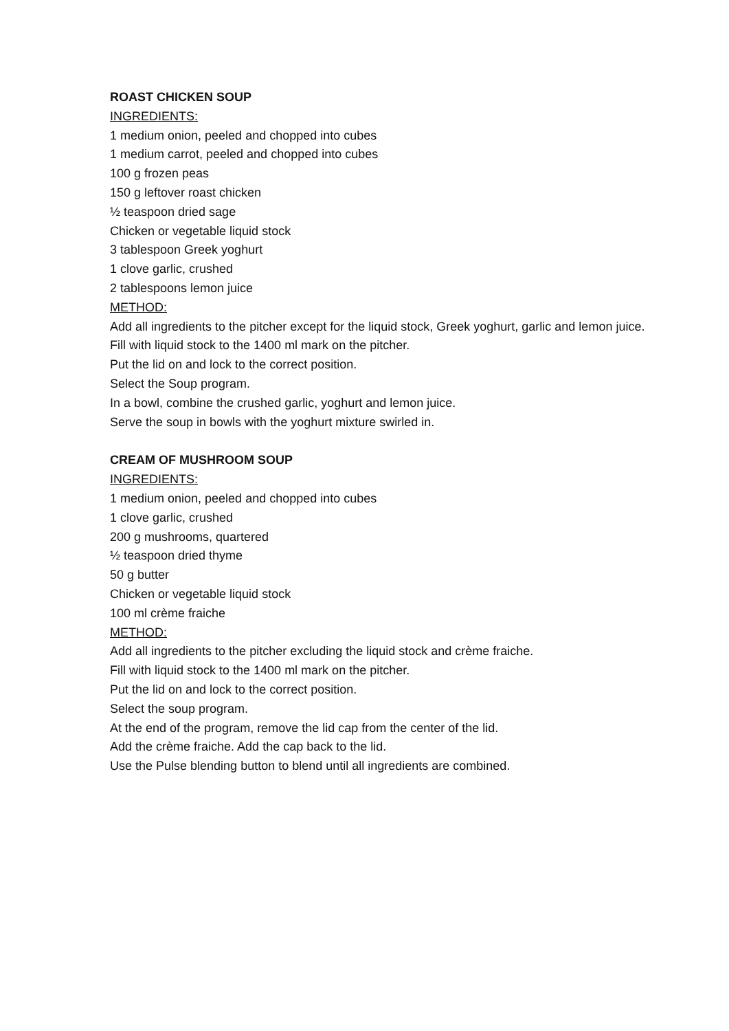ROAST CHICKEN SOUP
INGREDIENTS:
1 medium onion, peeled and chopped into cubes
1 medium carrot, peeled and chopped into cubes
100 g frozen peas
150 g leftover roast chicken
½ teaspoon dried sage
Chicken or vegetable liquid stock
3 tablespoon Greek yoghurt
1 clove garlic, crushed
2 tablespoons lemon juice
METHOD:
Add all ingredients to the pitcher except for the liquid stock, Greek yoghurt, garlic and lemon juice.
Fill with liquid stock to the 1400 ml mark on the pitcher.
Put the lid on and lock to the correct position.
Select the Soup program.
In a bowl, combine the crushed garlic, yoghurt and lemon juice.
Serve the soup in bowls with the yoghurt mixture swirled in.
CREAM OF MUSHROOM SOUP
INGREDIENTS:
1 medium onion, peeled and chopped into cubes
1 clove garlic, crushed
200 g mushrooms, quartered
½ teaspoon dried thyme
50 g butter
Chicken or vegetable liquid stock
100 ml crème fraiche
METHOD:
Add all ingredients to the pitcher excluding the liquid stock and crème fraiche.
Fill with liquid stock to the 1400 ml mark on the pitcher.
Put the lid on and lock to the correct position.
Select the soup program.
At the end of the program, remove the lid cap from the center of the lid.
Add the crème fraiche. Add the cap back to the lid.
Use the Pulse blending button to blend until all ingredients are combined.